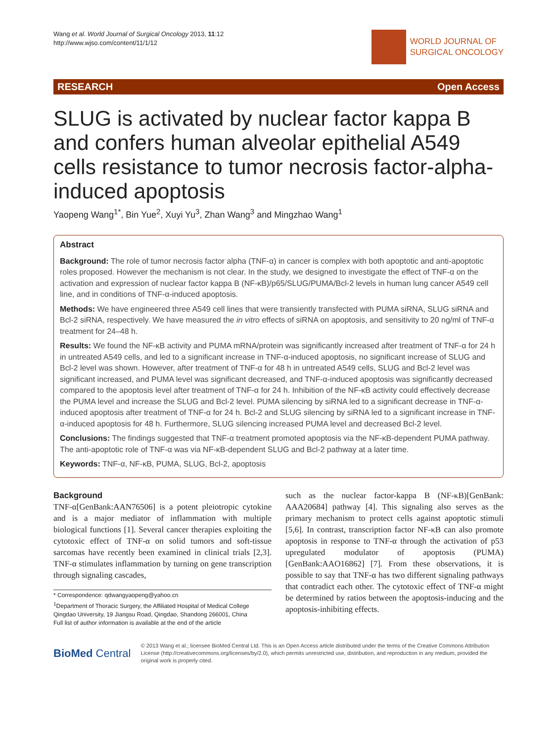Wang et al. World Journal of Surgical Oncology 2013, 11:12
http://www.wjso.com/content/11/1/12
WORLD JOURNAL OF
SURGICAL ONCOLOGY
RESEARCH Open Access
SLUG is activated by nuclear factor kappa B and confers human alveolar epithelial A549 cells resistance to tumor necrosis factor-alpha-induced apoptosis
Yaopeng Wang<sup>1*</sup>, Bin Yue<sup>2</sup>, Xuyi Yu<sup>3</sup>, Zhan Wang<sup>3</sup> and Mingzhao Wang<sup>1</sup>
Abstract
Background: The role of tumor necrosis factor alpha (TNF-α) in cancer is complex with both apoptotic and anti-apoptotic roles proposed. However the mechanism is not clear. In the study, we designed to investigate the effect of TNF-α on the activation and expression of nuclear factor kappa B (NF-κB)/p65/SLUG/PUMA/Bcl-2 levels in human lung cancer A549 cell line, and in conditions of TNF-α-induced apoptosis.
Methods: We have engineered three A549 cell lines that were transiently transfected with PUMA siRNA, SLUG siRNA and Bcl-2 siRNA, respectively. We have measured the in vitro effects of siRNA on apoptosis, and sensitivity to 20 ng/ml of TNF-α treatment for 24–48 h.
Results: We found the NF-κB activity and PUMA mRNA/protein was significantly increased after treatment of TNF-α for 24 h in untreated A549 cells, and led to a significant increase in TNF-α-induced apoptosis, no significant increase of SLUG and Bcl-2 level was shown. However, after treatment of TNF-α for 48 h in untreated A549 cells, SLUG and Bcl-2 level was significant increased, and PUMA level was significant decreased, and TNF-α-induced apoptosis was significantly decreased compared to the apoptosis level after treatment of TNF-α for 24 h. Inhibition of the NF-κB activity could effectively decrease the PUMA level and increase the SLUG and Bcl-2 level. PUMA silencing by siRNA led to a significant decrease in TNF-α-induced apoptosis after treatment of TNF-α for 24 h. Bcl-2 and SLUG silencing by siRNA led to a significant increase in TNF-α-induced apoptosis for 48 h. Furthermore, SLUG silencing increased PUMA level and decreased Bcl-2 level.
Conclusions: The findings suggested that TNF-α treatment promoted apoptosis via the NF-κB-dependent PUMA pathway. The anti-apoptotic role of TNF-α was via NF-κB-dependent SLUG and Bcl-2 pathway at a later time.
Keywords: TNF-α, NF-κB, PUMA, SLUG, Bcl-2, apoptosis
Background
TNF-α[GenBank:AAN76506] is a potent pleiotropic cytokine and is a major mediator of inflammation with multiple biological functions [1]. Several cancer therapies exploiting the cytotoxic effect of TNF-α on solid tumors and soft-tissue sarcomas have recently been examined in clinical trials [2,3]. TNF-α stimulates inflammation by turning on gene transcription through signaling cascades,
* Correspondence: qdwangyaopeng@yahoo.cn
<sup>1</sup> Department of Thoracic Surgery, the Affiliated Hospital of Medical College Qingdao University, 19 Jiangsu Road, Qingdao, Shandong 266001, China
Full list of author information is available at the end of the article
such as the nuclear factor-kappa B (NF-κB)[GenBank: AAA20684] pathway [4]. This signaling also serves as the primary mechanism to protect cells against apoptotic stimuli [5,6]. In contrast, transcription factor NF-κB can also promote apoptosis in response to TNF-α through the activation of p53 upregulated modulator of apoptosis (PUMA) [GenBank:AAO16862] [7]. From these observations, it is possible to say that TNF-α has two different signaling pathways that contradict each other. The cytotoxic effect of TNF-α might be determined by ratios between the apoptosis-inducing and the apoptosis-inhibiting effects.
BioMed Central
© 2013 Wang et al.; licensee BioMed Central Ltd. This is an Open Access article distributed under the terms of the Creative Commons Attribution License (http://creativecommons.org/licenses/by/2.0), which permits unrestricted use, distribution, and reproduction in any medium, provided the original work is properly cited.